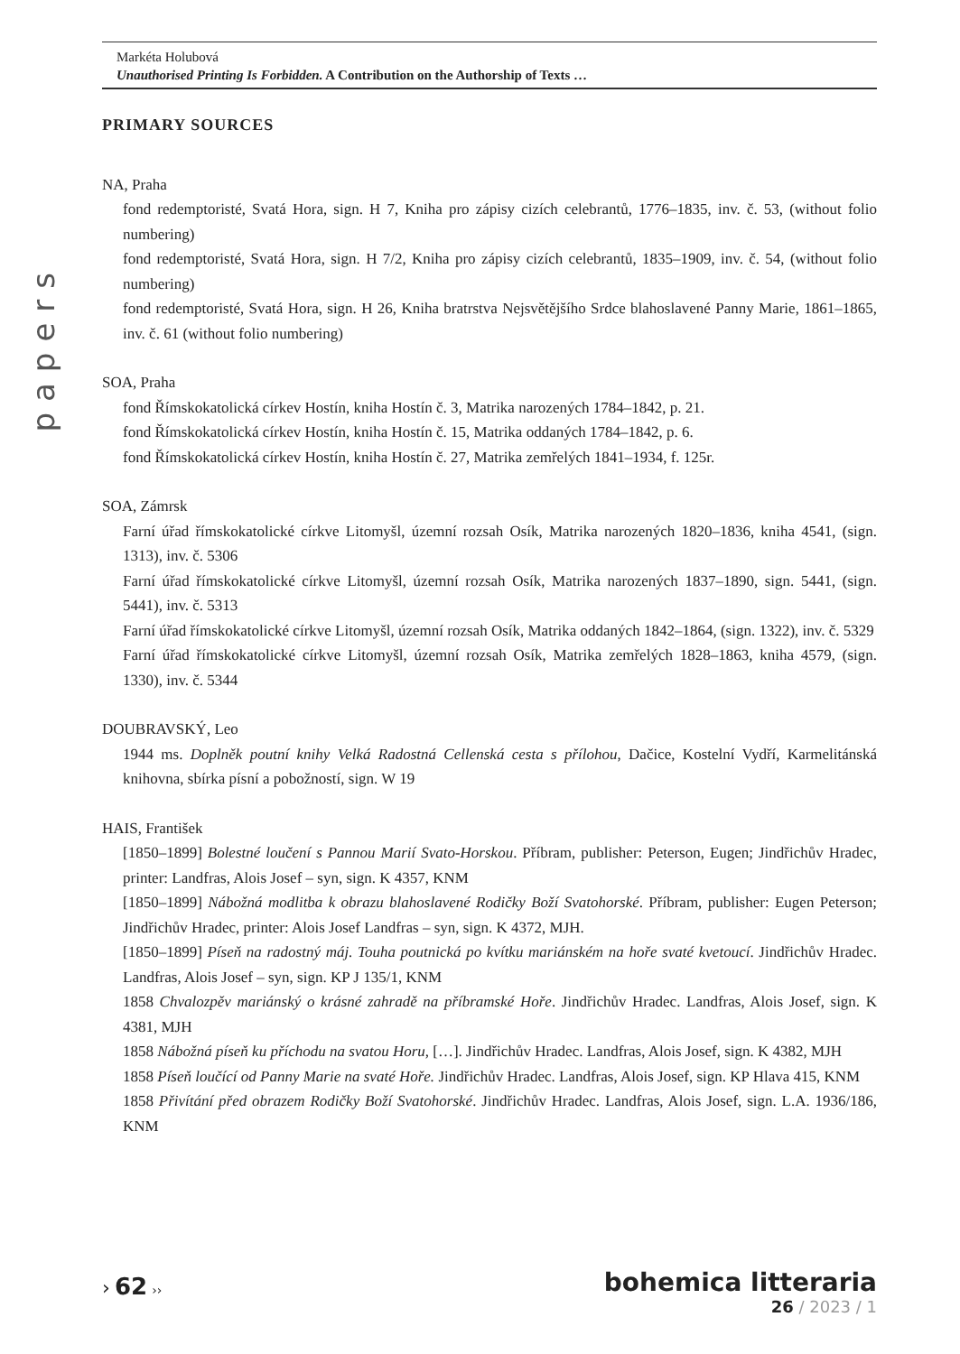Markéta Holubová
Unauthorised Printing Is Forbidden. A Contribution on the Authorship of Texts …
papers
PRIMARY SOURCES
NA, Praha
fond redemptoristé, Svatá Hora, sign. H 7, Kniha pro zápisy cizích celebrantů, 1776–1835, inv. č. 53, (without folio numbering)
fond redemptoristé, Svatá Hora, sign. H 7/2, Kniha pro zápisy cizích celebrantů, 1835–1909, inv. č. 54, (without folio numbering)
fond redemptoristé, Svatá Hora, sign. H 26, Kniha bratrstva Nejsvětějšího Srdce blahoslavené Panny Marie, 1861–1865, inv. č. 61 (without folio numbering)
SOA, Praha
fond Římskokatolická církev Hostín, kniha Hostín č. 3, Matrika narozených 1784–1842, p. 21.
fond Římskokatolická církev Hostín, kniha Hostín č. 15, Matrika oddaných 1784–1842, p. 6.
fond Římskokatolická církev Hostín, kniha Hostín č. 27, Matrika zemřelých 1841–1934, f. 125r.
SOA, Zámrsk
Farní úřad římskokatolické církve Litomyšl, územní rozsah Osík, Matrika narozených 1820–1836, kniha 4541, (sign. 1313), inv. č. 5306
Farní úřad římskokatolické církve Litomyšl, územní rozsah Osík, Matrika narozených 1837–1890, sign. 5441, (sign. 5441), inv. č. 5313
Farní úřad římskokatolické církve Litomyšl, územní rozsah Osík, Matrika oddaných 1842–1864, (sign. 1322), inv. č. 5329
Farní úřad římskokatolické církve Litomyšl, územní rozsah Osík, Matrika zemřelých 1828–1863, kniha 4579, (sign. 1330), inv. č. 5344
DOUBRAVSKÝ, Leo
1944 ms. Doplněk poutní knihy Velká Radostná Cellenská cesta s přílohou, Dačice, Kostelní Vydří, Karmelitánská knihovna, sbírka písní a pobožností, sign. W 19
HAIS, František
[1850–1899] Bolestné loučení s Pannou Marií Svato-Horskou. Příbram, publisher: Peterson, Eugen; Jindřichův Hradec, printer: Landfras, Alois Josef – syn, sign. K 4357, KNM
[1850–1899] Nábožná modlitba k obrazu blahoslavené Rodičky Boží Svatohorské. Příbram, publisher: Eugen Peterson; Jindřichův Hradec, printer: Alois Josef Landfras – syn, sign. K 4372, MJH.
[1850–1899] Píseň na radostný máj. Touha poutnická po kvítku mariánském na hoře svaté kvetoucí. Jindřichův Hradec. Landfras, Alois Josef – syn, sign. KP J 135/1, KNM
1858 Chvalozpěv mariánský o krásné zahradě na příbramské Hoře. Jindřichův Hradec. Landfras, Alois Josef, sign. K 4381, MJH
1858 Nábožná píseň ku příchodu na svatou Horu, […]. Jindřichův Hradec. Landfras, Alois Josef, sign. K 4382, MJH
1858 Píseň loučící od Panny Marie na svaté Hoře. Jindřichův Hradec. Landfras, Alois Josef, sign. KP Hlava 415, KNM
1858 Přivítání před obrazem Rodičky Boží Svatohorské. Jindřichův Hradec. Landfras, Alois Josef, sign. L.A. 1936/186, KNM
› 62 ››
bohemica litteraria
26 / 2023 / 1